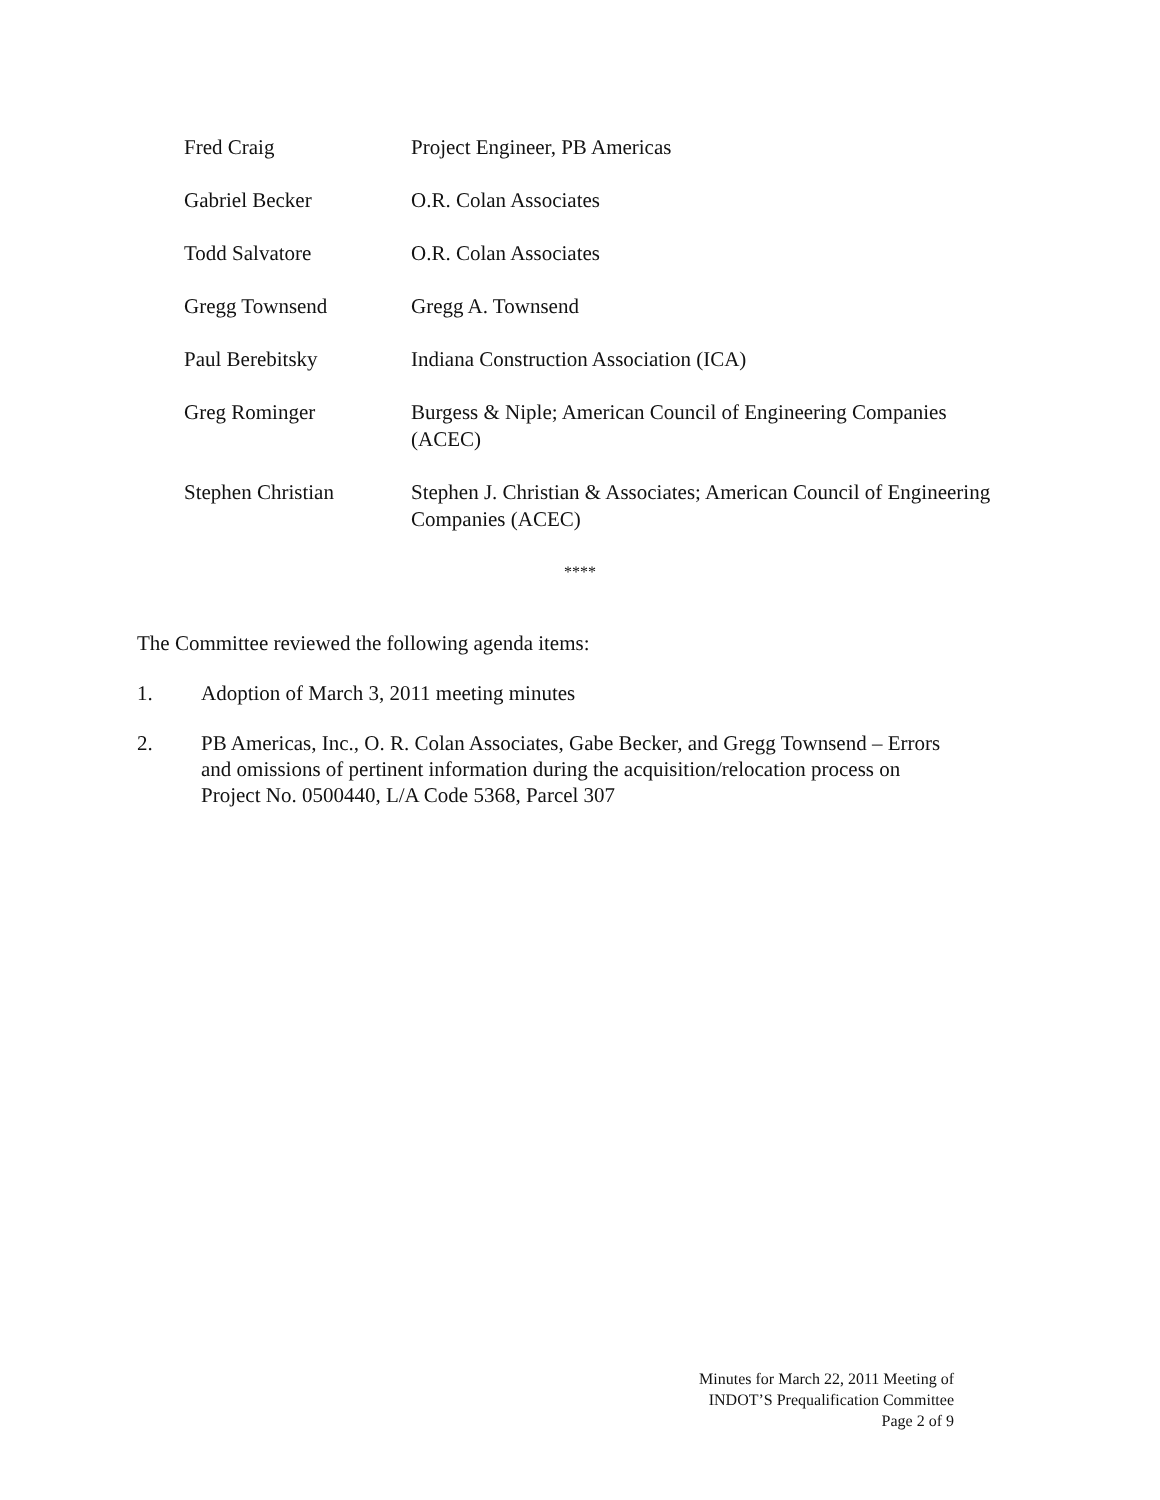Fred Craig Project Engineer, PB Americas
Gabriel Becker O.R. Colan Associates
Todd Salvatore O.R. Colan Associates
Gregg Townsend Gregg A. Townsend
Paul Berebitsky Indiana Construction Association (ICA)
Greg Rominger Burgess & Niple; American Council of Engineering Companies (ACEC)
Stephen Christian Stephen J. Christian & Associates; American Council of Engineering Companies (ACEC)
****
The Committee reviewed the following agenda items:
1. Adoption of March 3, 2011 meeting minutes
2. PB Americas, Inc., O. R. Colan Associates, Gabe Becker, and Gregg Townsend – Errors and omissions of pertinent information during the acquisition/relocation process on Project No. 0500440, L/A Code 5368, Parcel 307
Minutes for March 22, 2011 Meeting of
INDOT’S Prequalification Committee
Page 2 of 9